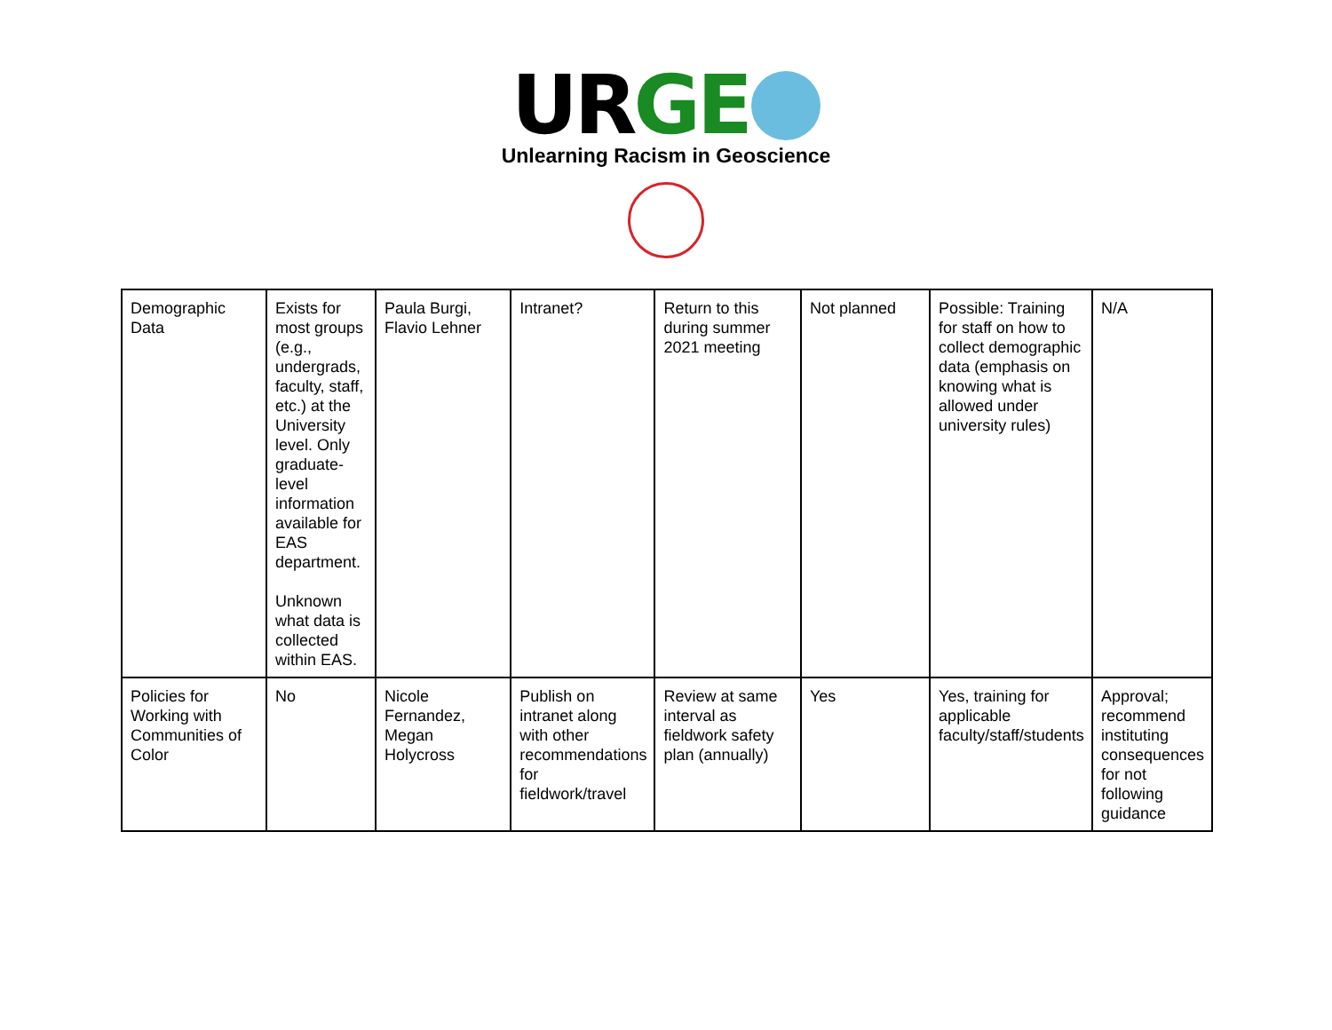UR GE
Unlearning Racism in Geoscience
| Demographic Data | Exists for most groups (e.g., undergrads, faculty, staff, etc.) at the University level. Only graduate-level information available for EAS department. Unknown what data is collected within EAS. | Paula Burgi, Flavio Lehner | Intranet? | Return to this during summer 2021 meeting | Not planned | Possible: Training for staff on how to collect demographic data (emphasis on knowing what is allowed under university rules) | N/A |
| Policies for Working with Communities of Color | No | Nicole Fernandez, Megan Holycross | Publish on intranet along with other recommendations for fieldwork/travel | Review at same interval as fieldwork safety plan (annually) | Yes | Yes, training for applicable faculty/staff/students | Approval; recommend instituting consequences for not following guidance |